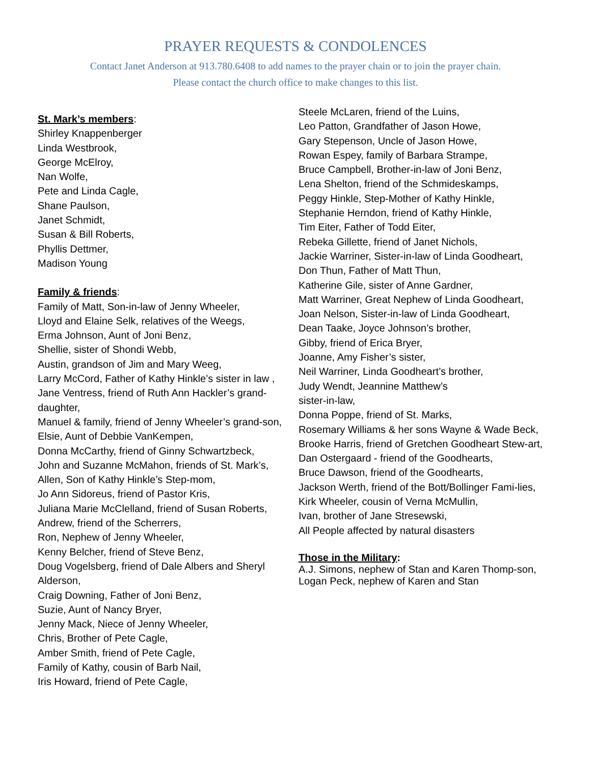PRAYER REQUESTS & CONDOLENCES
Contact Janet Anderson at 913.780.6408 to add names to the prayer chain or to join the prayer chain.
Please contact the church office to make changes to this list.
St. Mark’s members:
Shirley Knappenberger
Linda Westbrook,
George McElroy,
Nan Wolfe,
Pete and Linda Cagle,
Shane Paulson,
Janet Schmidt,
Susan & Bill Roberts,
Phyllis Dettmer,
Madison Young
Family & friends:
Family of Matt, Son-in-law of Jenny Wheeler,
Lloyd and Elaine Selk, relatives of the Weegs,
Erma Johnson, Aunt of Joni Benz,
Shellie, sister of Shondi Webb,
Austin, grandson of Jim and Mary Weeg,
Larry McCord, Father of Kathy Hinkle’s sister in law ,
Jane Ventress, friend of Ruth Ann Hackler’s grand-daughter,
Manuel & family, friend of Jenny Wheeler’s grand-son,
Elsie, Aunt of Debbie VanKempen,
Donna McCarthy, friend of Ginny Schwartzbeck,
John and Suzanne McMahon, friends of St. Mark’s,
Allen, Son of Kathy Hinkle’s Step-mom,
Jo Ann Sidoreus, friend of Pastor Kris,
Juliana Marie McClelland, friend of Susan Roberts,
Andrew, friend of the Scherrers,
Ron, Nephew of Jenny Wheeler,
Kenny Belcher, friend of Steve Benz,
Doug Vogelsberg, friend of Dale Albers and Sheryl Alderson,
Craig Downing, Father of Joni Benz,
Suzie, Aunt of Nancy Bryer,
Jenny Mack, Niece of Jenny Wheeler,
Chris, Brother of Pete Cagle,
Amber Smith, friend of Pete Cagle,
Family of Kathy, cousin of Barb Nail,
Iris Howard, friend of Pete Cagle,
Steele McLaren, friend of the Luins,
Leo Patton, Grandfather of Jason Howe,
Gary Stepenson, Uncle of Jason Howe,
Rowan Espey, family of Barbara Strampe,
Bruce Campbell, Brother-in-law of Joni Benz,
Lena Shelton, friend of the Schmideskamps,
Peggy Hinkle, Step-Mother of Kathy Hinkle,
Stephanie Herndon, friend of Kathy Hinkle,
Tim Eiter, Father of Todd Eiter,
Rebeka Gillette, friend of Janet Nichols,
Jackie Warriner, Sister-in-law of Linda Goodheart,
Don Thun, Father of Matt Thun,
Katherine Gile, sister of Anne Gardner,
Matt Warriner, Great Nephew of Linda Goodheart,
Joan Nelson, Sister-in-law of Linda Goodheart,
Dean Taake, Joyce Johnson’s brother,
Gibby, friend of Erica Bryer,
Joanne, Amy Fisher’s sister,
Neil Warriner, Linda Goodheart’s brother,
Judy Wendt, Jeannine Matthew’s
sister-in-law,
Donna Poppe, friend of St. Marks,
Rosemary Williams & her sons Wayne & Wade Beck,
Brooke Harris, friend of Gretchen Goodheart Stew-art,
Dan Ostergaard - friend of the Goodhearts,
Bruce Dawson, friend of the Goodhearts,
Jackson Werth, friend of the Bott/Bollinger Fami-lies,
Kirk Wheeler, cousin of Verna McMullin,
Ivan, brother of Jane Stresewski,
All People affected by natural disasters
Those in the Military:
A.J. Simons, nephew of Stan and Karen Thomp-son,
Logan Peck, nephew of Karen and Stan